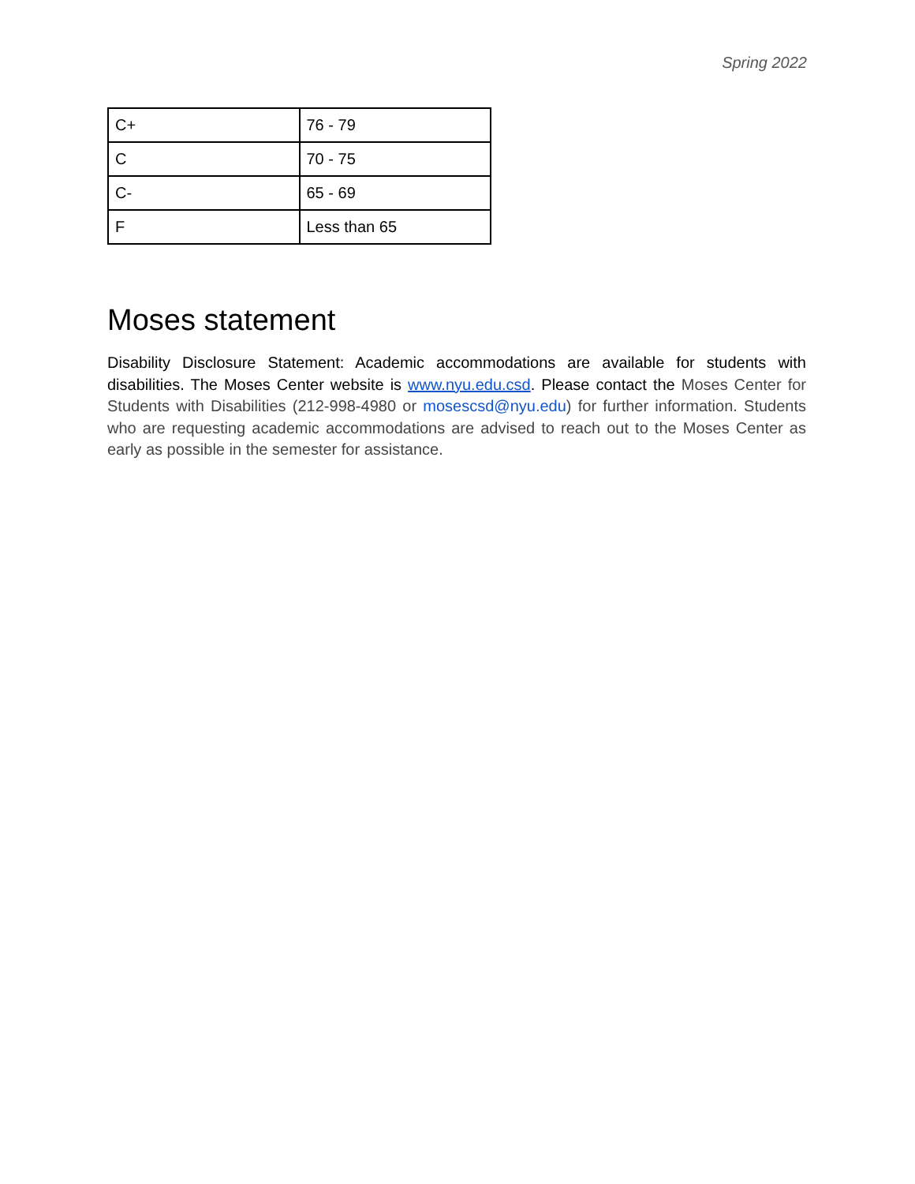Spring 2022
| C+ | 76 - 79 |
| C | 70 - 75 |
| C- | 65 - 69 |
| F | Less than 65 |
Moses statement
Disability Disclosure Statement: Academic accommodations are available for students with disabilities. The Moses Center website is www.nyu.edu.csd. Please contact the Moses Center for Students with Disabilities (212-998-4980 or mosescsd@nyu.edu) for further information. Students who are requesting academic accommodations are advised to reach out to the Moses Center as early as possible in the semester for assistance.